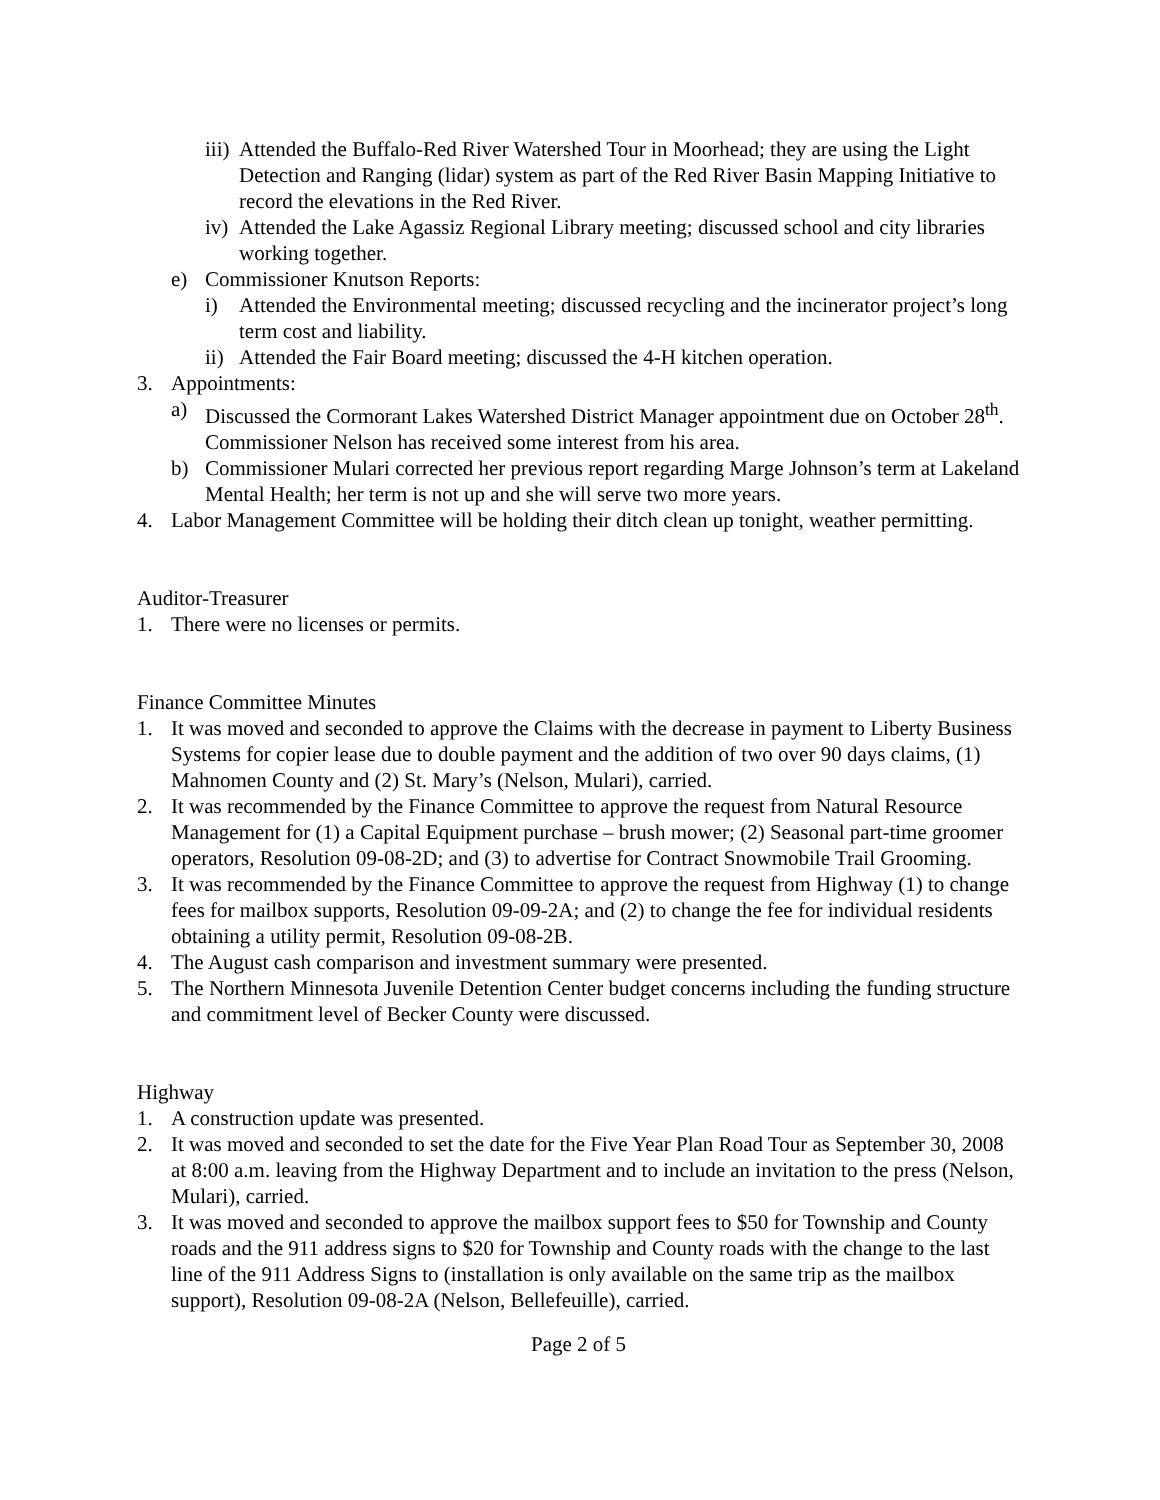iii) Attended the Buffalo-Red River Watershed Tour in Moorhead; they are using the Light Detection and Ranging (lidar) system as part of the Red River Basin Mapping Initiative to record the elevations in the Red River.
iv) Attended the Lake Agassiz Regional Library meeting; discussed school and city libraries working together.
e) Commissioner Knutson Reports:
i) Attended the Environmental meeting; discussed recycling and the incinerator project’s long term cost and liability.
ii) Attended the Fair Board meeting; discussed the 4-H kitchen operation.
3. Appointments:
a) Discussed the Cormorant Lakes Watershed District Manager appointment due on October 28<sup>th</sup>. Commissioner Nelson has received some interest from his area.
b) Commissioner Mulari corrected her previous report regarding Marge Johnson’s term at Lakeland Mental Health; her term is not up and she will serve two more years.
4. Labor Management Committee will be holding their ditch clean up tonight, weather permitting.
Auditor-Treasurer
1. There were no licenses or permits.
Finance Committee Minutes
1. It was moved and seconded to approve the Claims with the decrease in payment to Liberty Business Systems for copier lease due to double payment and the addition of two over 90 days claims, (1) Mahnomen County and (2) St. Mary’s (Nelson, Mulari), carried.
2. It was recommended by the Finance Committee to approve the request from Natural Resource Management for (1) a Capital Equipment purchase – brush mower; (2) Seasonal part-time groomer operators, Resolution 09-08-2D; and (3) to advertise for Contract Snowmobile Trail Grooming.
3. It was recommended by the Finance Committee to approve the request from Highway (1) to change fees for mailbox supports, Resolution 09-09-2A; and (2) to change the fee for individual residents obtaining a utility permit, Resolution 09-08-2B.
4. The August cash comparison and investment summary were presented.
5. The Northern Minnesota Juvenile Detention Center budget concerns including the funding structure and commitment level of Becker County were discussed.
Highway
1. A construction update was presented.
2. It was moved and seconded to set the date for the Five Year Plan Road Tour as September 30, 2008 at 8:00 a.m. leaving from the Highway Department and to include an invitation to the press (Nelson, Mulari), carried.
3. It was moved and seconded to approve the mailbox support fees to $50 for Township and County roads and the 911 address signs to $20 for Township and County roads with the change to the last line of the 911 Address Signs to (installation is only available on the same trip as the mailbox support), Resolution 09-08-2A (Nelson, Bellefeuille), carried.
Page 2 of 5